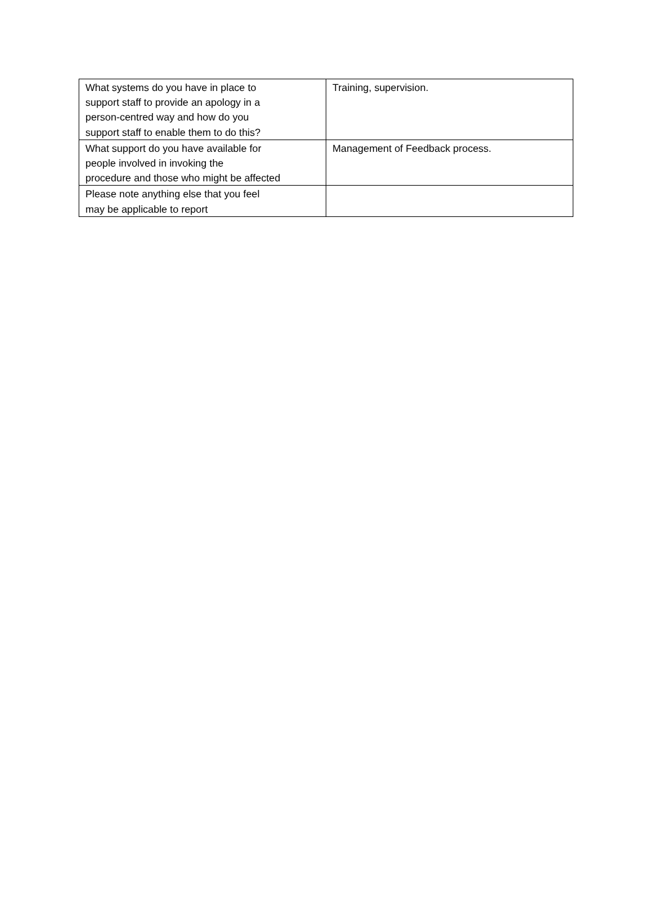| What systems do you have in place to support staff to provide an apology in a person-centred way and how do you support staff to enable them to do this? | Training, supervision. |
| What support do you have available for people involved in invoking the procedure and those who might be affected | Management of Feedback process. |
| Please note anything else that you feel may be applicable to report | |